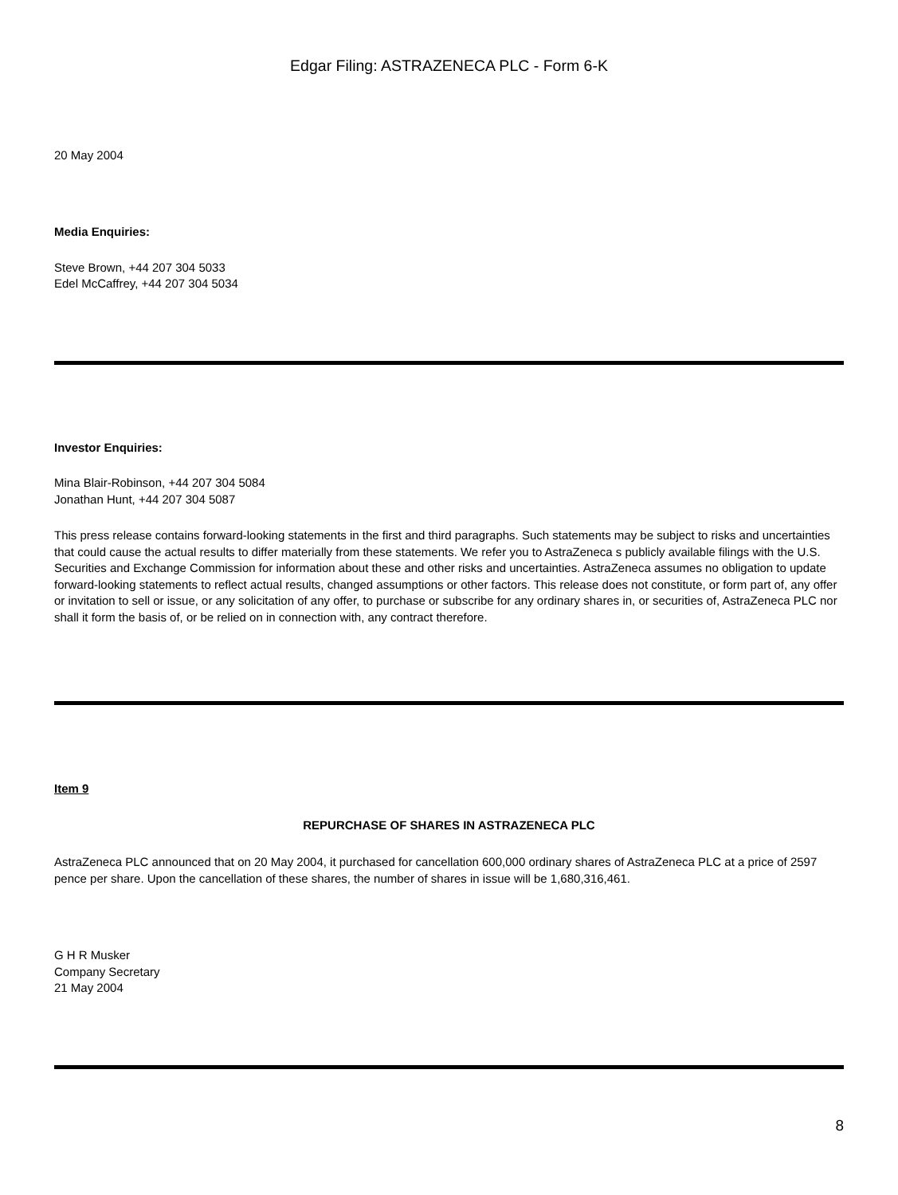Edgar Filing: ASTRAZENECA PLC - Form 6-K
20 May 2004
Media Enquiries:
Steve Brown, +44 207 304 5033
Edel McCaffrey, +44 207 304 5034
Investor Enquiries:
Mina Blair-Robinson, +44 207 304 5084
Jonathan Hunt, +44 207 304 5087
This press release contains forward-looking statements in the first and third paragraphs. Such statements may be subject to risks and uncertainties that could cause the actual results to differ materially from these statements. We refer you to AstraZeneca s publicly available filings with the U.S. Securities and Exchange Commission for information about these and other risks and uncertainties. AstraZeneca assumes no obligation to update forward-looking statements to reflect actual results, changed assumptions or other factors. This release does not constitute, or form part of, any offer or invitation to sell or issue, or any solicitation of any offer, to purchase or subscribe for any ordinary shares in, or securities of, AstraZeneca PLC nor shall it form the basis of, or be relied on in connection with, any contract therefore.
Item 9
REPURCHASE OF SHARES IN ASTRAZENECA PLC
AstraZeneca PLC announced that on 20 May 2004, it purchased for cancellation 600,000 ordinary shares of AstraZeneca PLC at a price of 2597 pence per share. Upon the cancellation of these shares, the number of shares in issue will be 1,680,316,461.
G H R Musker
Company Secretary
21 May 2004
8